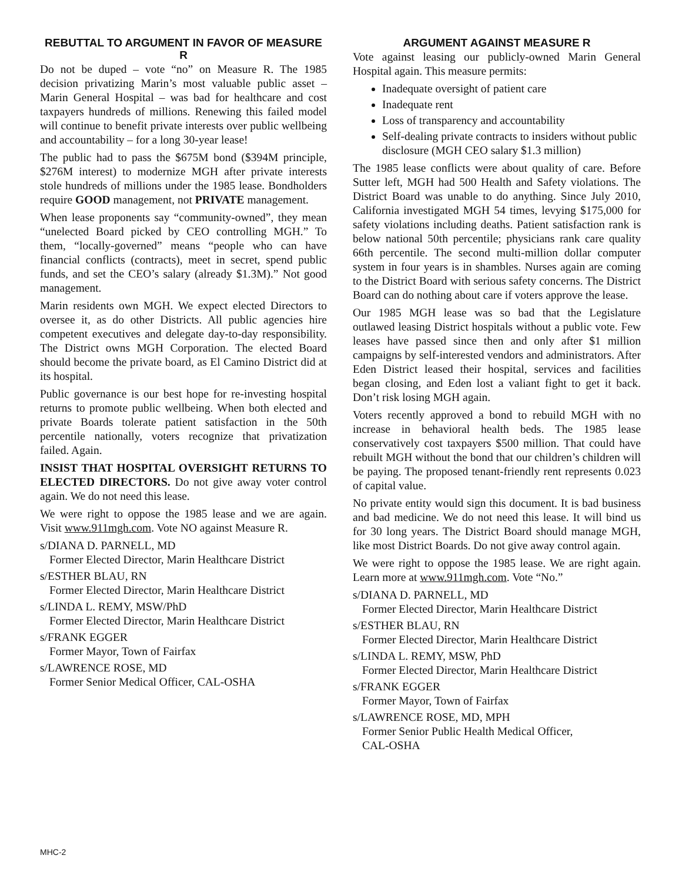REBUTTAL TO ARGUMENT IN FAVOR OF MEASURE R
Do not be duped – vote “no” on Measure R. The 1985 decision privatizing Marin’s most valuable public asset – Marin General Hospital – was bad for healthcare and cost taxpayers hundreds of millions. Renewing this failed model will continue to benefit private interests over public wellbeing and accountability – for a long 30-year lease!
The public had to pass the $675M bond ($394M principle, $276M interest) to modernize MGH after private interests stole hundreds of millions under the 1985 lease. Bondholders require GOOD management, not PRIVATE management.
When lease proponents say “community-owned”, they mean “unelected Board picked by CEO controlling MGH.” To them, “locally-governed” means “people who can have financial conflicts (contracts), meet in secret, spend public funds, and set the CEO’s salary (already $1.3M).” Not good management.
Marin residents own MGH. We expect elected Directors to oversee it, as do other Districts. All public agencies hire competent executives and delegate day-to-day responsibility. The District owns MGH Corporation. The elected Board should become the private board, as El Camino District did at its hospital.
Public governance is our best hope for re-investing hospital returns to promote public wellbeing. When both elected and private Boards tolerate patient satisfaction in the 50th percentile nationally, voters recognize that privatization failed. Again.
INSIST THAT HOSPITAL OVERSIGHT RETURNS TO ELECTED DIRECTORS. Do not give away voter control again. We do not need this lease.
We were right to oppose the 1985 lease and we are again. Visit www.911mgh.com. Vote NO against Measure R.
s/DIANA D. PARNELL, MD
Former Elected Director, Marin Healthcare District
s/ESTHER BLAU, RN
Former Elected Director, Marin Healthcare District
s/LINDA L. REMY, MSW/PhD
Former Elected Director, Marin Healthcare District
s/FRANK EGGER
Former Mayor, Town of Fairfax
s/LAWRENCE ROSE, MD
Former Senior Medical Officer, CAL-OSHA
ARGUMENT AGAINST MEASURE R
Vote against leasing our publicly-owned Marin General Hospital again. This measure permits:
Inadequate oversight of patient care
Inadequate rent
Loss of transparency and accountability
Self-dealing private contracts to insiders without public disclosure (MGH CEO salary $1.3 million)
The 1985 lease conflicts were about quality of care. Before Sutter left, MGH had 500 Health and Safety violations. The District Board was unable to do anything. Since July 2010, California investigated MGH 54 times, levying $175,000 for safety violations including deaths. Patient satisfaction rank is below national 50th percentile; physicians rank care quality 66th percentile. The second multi-million dollar computer system in four years is in shambles. Nurses again are coming to the District Board with serious safety concerns. The District Board can do nothing about care if voters approve the lease.
Our 1985 MGH lease was so bad that the Legislature outlawed leasing District hospitals without a public vote. Few leases have passed since then and only after $1 million campaigns by self-interested vendors and administrators. After Eden District leased their hospital, services and facilities began closing, and Eden lost a valiant fight to get it back. Don’t risk losing MGH again.
Voters recently approved a bond to rebuild MGH with no increase in behavioral health beds. The 1985 lease conservatively cost taxpayers $500 million. That could have rebuilt MGH without the bond that our children’s children will be paying. The proposed tenant-friendly rent represents 0.023 of capital value.
No private entity would sign this document. It is bad business and bad medicine. We do not need this lease. It will bind us for 30 long years. The District Board should manage MGH, like most District Boards. Do not give away control again.
We were right to oppose the 1985 lease. We are right again. Learn more at www.911mgh.com. Vote “No.”
s/DIANA D. PARNELL, MD
Former Elected Director, Marin Healthcare District
s/ESTHER BLAU, RN
Former Elected Director, Marin Healthcare District
s/LINDA L. REMY, MSW, PhD
Former Elected Director, Marin Healthcare District
s/FRANK EGGER
Former Mayor, Town of Fairfax
s/LAWRENCE ROSE, MD, MPH
Former Senior Public Health Medical Officer,
CAL-OSHA
MHC-2